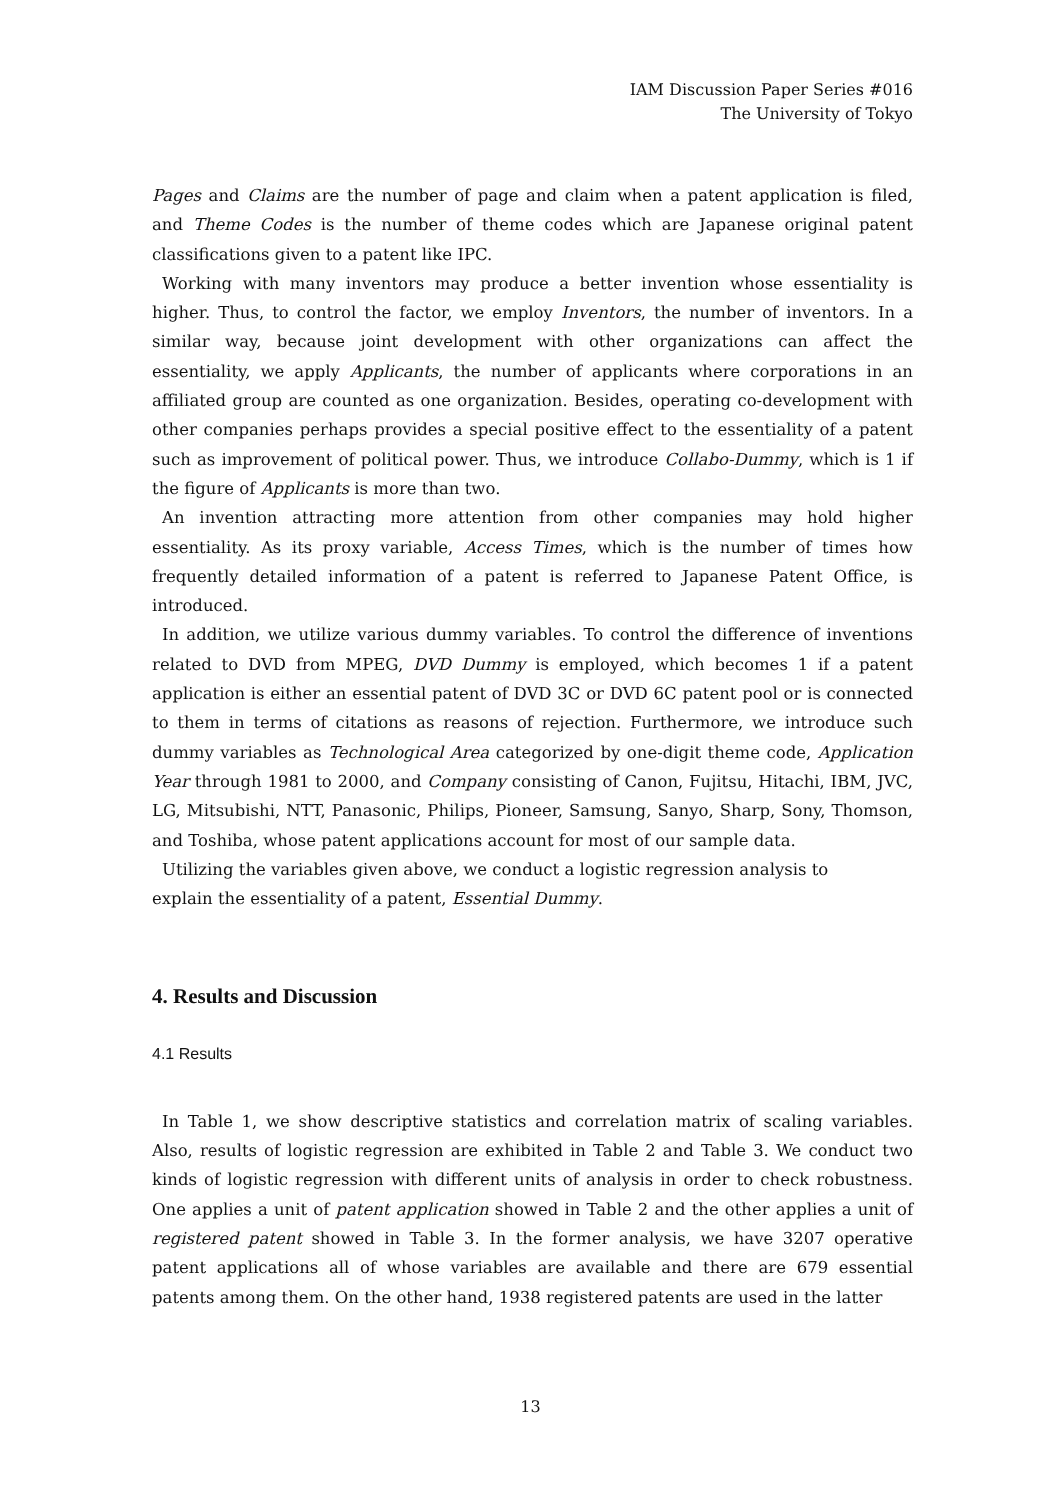IAM Discussion Paper Series #016
The University of Tokyo
Pages and Claims are the number of page and claim when a patent application is filed, and Theme Codes is the number of theme codes which are Japanese original patent classifications given to a patent like IPC.
Working with many inventors may produce a better invention whose essentiality is higher. Thus, to control the factor, we employ Inventors, the number of inventors. In a similar way, because joint development with other organizations can affect the essentiality, we apply Applicants, the number of applicants where corporations in an affiliated group are counted as one organization. Besides, operating co-development with other companies perhaps provides a special positive effect to the essentiality of a patent such as improvement of political power. Thus, we introduce Collabo-Dummy, which is 1 if the figure of Applicants is more than two.
An invention attracting more attention from other companies may hold higher essentiality. As its proxy variable, Access Times, which is the number of times how frequently detailed information of a patent is referred to Japanese Patent Office, is introduced.
In addition, we utilize various dummy variables. To control the difference of inventions related to DVD from MPEG, DVD Dummy is employed, which becomes 1 if a patent application is either an essential patent of DVD 3C or DVD 6C patent pool or is connected to them in terms of citations as reasons of rejection. Furthermore, we introduce such dummy variables as Technological Area categorized by one-digit theme code, Application Year through 1981 to 2000, and Company consisting of Canon, Fujitsu, Hitachi, IBM, JVC, LG, Mitsubishi, NTT, Panasonic, Philips, Pioneer, Samsung, Sanyo, Sharp, Sony, Thomson, and Toshiba, whose patent applications account for most of our sample data.
Utilizing the variables given above, we conduct a logistic regression analysis to
explain the essentiality of a patent, Essential Dummy.
4. Results and Discussion
4.1 Results
In Table 1, we show descriptive statistics and correlation matrix of scaling variables. Also, results of logistic regression are exhibited in Table 2 and Table 3. We conduct two kinds of logistic regression with different units of analysis in order to check robustness. One applies a unit of patent application showed in Table 2 and the other applies a unit of registered patent showed in Table 3. In the former analysis, we have 3207 operative patent applications all of whose variables are available and there are 679 essential patents among them. On the other hand, 1938 registered patents are used in the latter
13